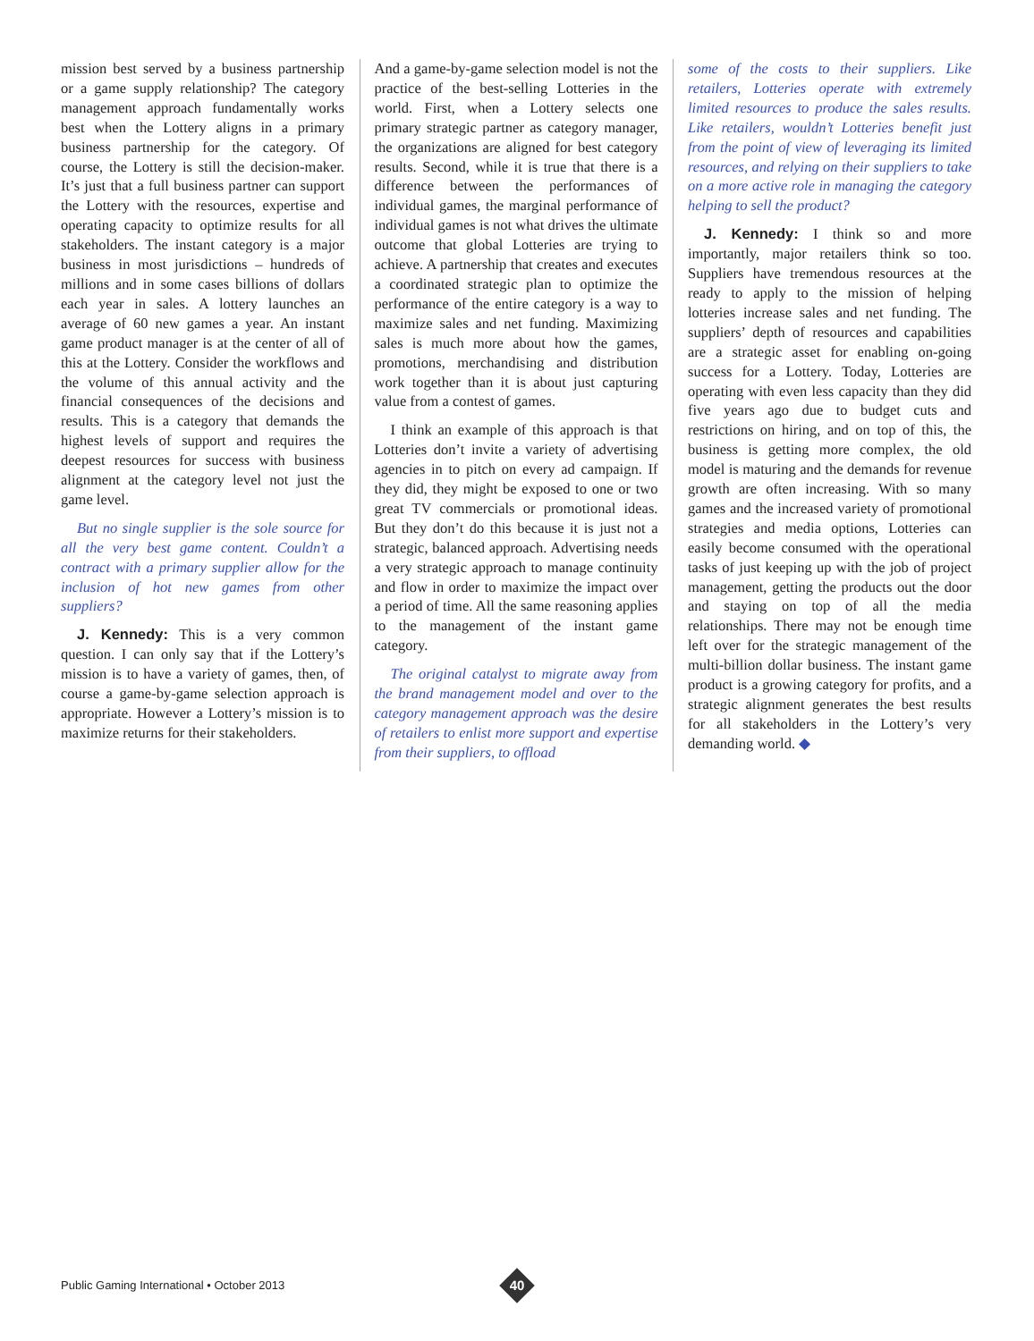mission best served by a business partnership or a game supply relationship? The category management approach fundamentally works best when the Lottery aligns in a primary business partnership for the category. Of course, the Lottery is still the decision-maker. It’s just that a full business partner can support the Lottery with the resources, expertise and operating capacity to optimize results for all stakeholders. The instant category is a major business in most jurisdictions – hundreds of millions and in some cases billions of dollars each year in sales. A lottery launches an average of 60 new games a year. An instant game product manager is at the center of all of this at the Lottery. Consider the workflows and the volume of this annual activity and the financial consequences of the decisions and results. This is a category that demands the highest levels of support and requires the deepest resources for success with business alignment at the category level not just the game level.
But no single supplier is the sole source for all the very best game content. Couldn’t a contract with a primary supplier allow for the inclusion of hot new games from other suppliers?
J. Kennedy: This is a very common question. I can only say that if the Lottery’s mission is to have a variety of games, then, of course a game-by-game selection approach is appropriate. However a Lottery’s mission is to maximize returns for their stakeholders.
And a game-by-game selection model is not the practice of the best-selling Lotteries in the world. First, when a Lottery selects one primary strategic partner as category manager, the organizations are aligned for best category results. Second, while it is true that there is a difference between the performances of individual games, the marginal performance of individual games is not what drives the ultimate outcome that global Lotteries are trying to achieve. A partnership that creates and executes a coordinated strategic plan to optimize the performance of the entire category is a way to maximize sales and net funding. Maximizing sales is much more about how the games, promotions, merchandising and distribution work together than it is about just capturing value from a contest of games.
I think an example of this approach is that Lotteries don’t invite a variety of advertising agencies in to pitch on every ad campaign. If they did, they might be exposed to one or two great TV commercials or promotional ideas. But they don’t do this because it is just not a strategic, balanced approach. Advertising needs a very strategic approach to manage continuity and flow in order to maximize the impact over a period of time. All the same reasoning applies to the management of the instant game category.
The original catalyst to migrate away from the brand management model and over to the category management approach was the desire of retailers to enlist more support and expertise from their suppliers, to offload
some of the costs to their suppliers. Like retailers, Lotteries operate with extremely limited resources to produce the sales results. Like retailers, wouldn’t Lotteries benefit just from the point of view of leveraging its limited resources, and relying on their suppliers to take on a more active role in managing the category helping to sell the product?
J. Kennedy: I think so and more importantly, major retailers think so too. Suppliers have tremendous resources at the ready to apply to the mission of helping lotteries increase sales and net funding. The suppliers’ depth of resources and capabilities are a strategic asset for enabling on-going success for a Lottery. Today, Lotteries are operating with even less capacity than they did five years ago due to budget cuts and restrictions on hiring, and on top of this, the business is getting more complex, the old model is maturing and the demands for revenue growth are often increasing. With so many games and the increased variety of promotional strategies and media options, Lotteries can easily become consumed with the operational tasks of just keeping up with the job of project management, getting the products out the door and staying on top of all the media relationships. There may not be enough time left over for the strategic management of the multi-billion dollar business. The instant game product is a growing category for profits, and a strategic alignment generates the best results for all stakeholders in the Lottery’s very demanding world. ◆
Public Gaming International • October 2013
40